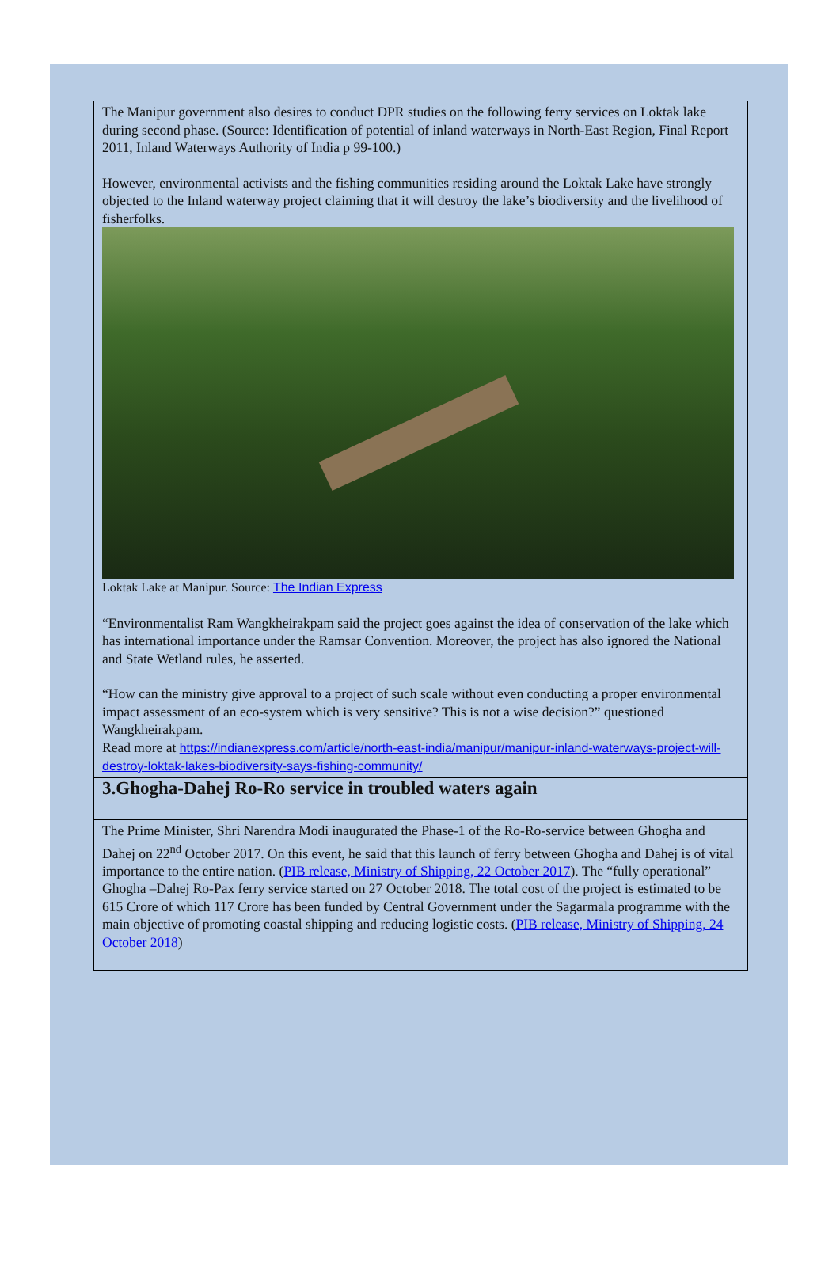The Manipur government also desires to conduct DPR studies on the following ferry services on Loktak lake during second phase. (Source: Identification of potential of inland waterways in North-East Region, Final Report 2011, Inland Waterways Authority of India p 99-100.)
However, environmental activists and the fishing communities residing around the Loktak Lake have strongly objected to the Inland waterway project claiming that it will destroy the lake’s biodiversity and the livelihood of fisherfolks.
Loktak Lake at Manipur. Source: The Indian Express
“Environmentalist Ram Wangkheirakpam said the project goes against the idea of conservation of the lake which has international importance under the Ramsar Convention. Moreover, the project has also ignored the National and State Wetland rules, he asserted.
“How can the ministry give approval to a project of such scale without even conducting a proper environmental impact assessment of an eco-system which is very sensitive? This is not a wise decision?” questioned Wangkheirakpam.
Read more at https://indianexpress.com/article/north-east-india/manipur/manipur-inland-waterways-project-will-destroy-loktak-lakes-biodiversity-says-fishing-community/
3.Ghogha-Dahej Ro-Ro service in troubled waters again
The Prime Minister, Shri Narendra Modi inaugurated the Phase-1 of the Ro-Ro-service between Ghogha and Dahej on 22<sup>nd</sup> October 2017. On this event, he said that this launch of ferry between Ghogha and Dahej is of vital importance to the entire nation. (PIB release, Ministry of Shipping, 22 October 2017). The “fully operational” Ghogha –Dahej Ro-Pax ferry service started on 27 October 2018. The total cost of the project is estimated to be 615 Crore of which 117 Crore has been funded by Central Government under the Sagarmala programme with the main objective of promoting coastal shipping and reducing logistic costs. (PIB release, Ministry of Shipping, 24 October 2018)